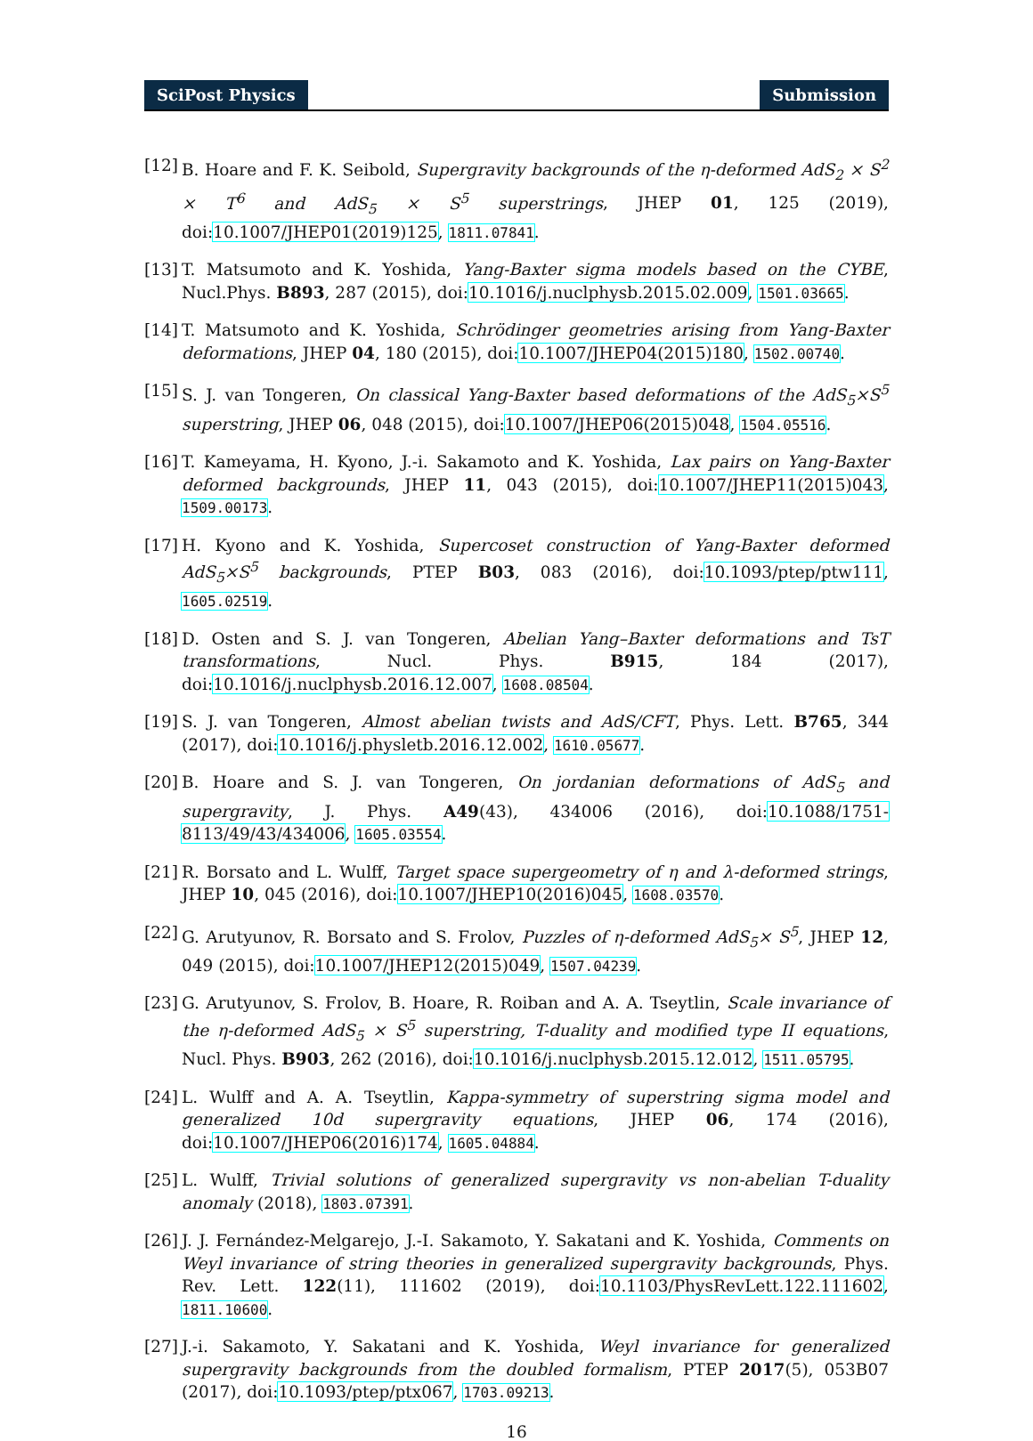SciPost Physics Submission
[12]
B. Hoare and F. K. Seibold, Supergravity backgrounds of the η-deformed AdS<sub>2</sub> × S<sup>2</sup> × T<sup>6</sup> and AdS<sub>5</sub> × S<sup>5</sup> superstrings, JHEP 01, 125 (2019), doi:10.1007/JHEP01(2019)125, 1811.07841.
[13]
T. Matsumoto and K. Yoshida, Yang-Baxter sigma models based on the CYBE, Nucl.Phys. B893, 287 (2015), doi:10.1016/j.nuclphysb.2015.02.009, 1501.03665.
[14]
T. Matsumoto and K. Yoshida, Schrödinger geometries arising from Yang-Baxter deformations, JHEP 04, 180 (2015), doi:10.1007/JHEP04(2015)180, 1502.00740.
[15]
S. J. van Tongeren, On classical Yang-Baxter based deformations of the AdS<sub>5</sub>×S<sup>5</sup> superstring, JHEP 06, 048 (2015), doi:10.1007/JHEP06(2015)048, 1504.05516.
[16]
T. Kameyama, H. Kyono, J.-i. Sakamoto and K. Yoshida, Lax pairs on Yang-Baxter deformed backgrounds, JHEP 11, 043 (2015), doi:10.1007/JHEP11(2015)043, 1509.00173.
[17]
H. Kyono and K. Yoshida, Supercoset construction of Yang-Baxter deformed AdS<sub>5</sub>×S<sup>5</sup> backgrounds, PTEP B03, 083 (2016), doi:10.1093/ptep/ptw111, 1605.02519.
[18]
D. Osten and S. J. van Tongeren, Abelian Yang–Baxter deformations and TsT transformations, Nucl. Phys. B915, 184 (2017), doi:10.1016/j.nuclphysb.2016.12.007, 1608.08504.
[19]
S. J. van Tongeren, Almost abelian twists and AdS/CFT, Phys. Lett. B765, 344 (2017), doi:10.1016/j.physletb.2016.12.002, 1610.05677.
[20]
B. Hoare and S. J. van Tongeren, On jordanian deformations of AdS<sub>5</sub> and supergravity, J. Phys. A49(43), 434006 (2016), doi:10.1088/1751-8113/49/43/434006, 1605.03554.
[21]
R. Borsato and L. Wulff, Target space supergeometry of η and λ-deformed strings, JHEP 10, 045 (2016), doi:10.1007/JHEP10(2016)045, 1608.03570.
[22]
G. Arutyunov, R. Borsato and S. Frolov, Puzzles of η-deformed AdS<sub>5</sub>× S<sup>5</sup>, JHEP 12, 049 (2015), doi:10.1007/JHEP12(2015)049, 1507.04239.
[23]
G. Arutyunov, S. Frolov, B. Hoare, R. Roiban and A. A. Tseytlin, Scale invariance of the η-deformed AdS<sub>5</sub> × S<sup>5</sup> superstring, T-duality and modified type II equations, Nucl. Phys. B903, 262 (2016), doi:10.1016/j.nuclphysb.2015.12.012, 1511.05795.
[24]
L. Wulff and A. A. Tseytlin, Kappa-symmetry of superstring sigma model and generalized 10d supergravity equations, JHEP 06, 174 (2016), doi:10.1007/JHEP06(2016)174, 1605.04884.
[25]
L. Wulff, Trivial solutions of generalized supergravity vs non-abelian T-duality anomaly (2018), 1803.07391.
[26]
J. J. Fernández-Melgarejo, J.-I. Sakamoto, Y. Sakatani and K. Yoshida, Comments on Weyl invariance of string theories in generalized supergravity backgrounds, Phys. Rev. Lett. 122(11), 111602 (2019), doi:10.1103/PhysRevLett.122.111602, 1811.10600.
[27]
J.-i. Sakamoto, Y. Sakatani and K. Yoshida, Weyl invariance for generalized supergravity backgrounds from the doubled formalism, PTEP 2017(5), 053B07 (2017), doi:10.1093/ptep/ptx067, 1703.09213.
16